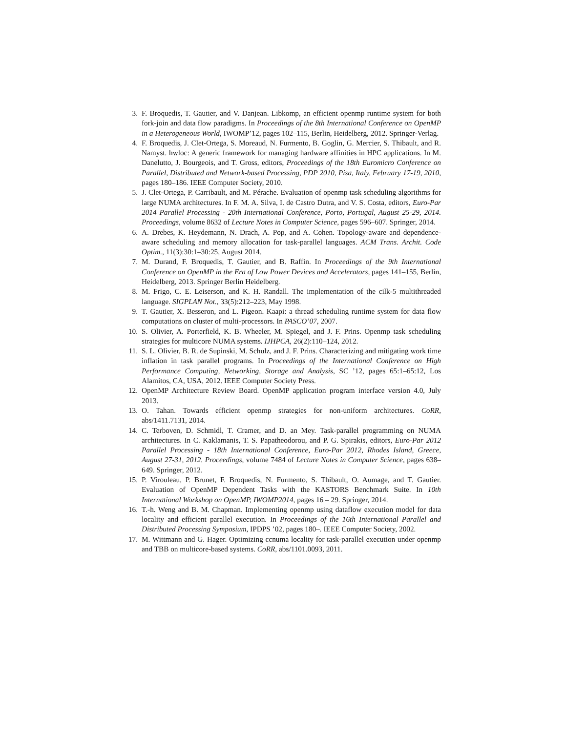3. F. Broquedis, T. Gautier, and V. Danjean. Libkomp, an efficient openmp runtime system for both fork-join and data flow paradigms. In Proceedings of the 8th International Conference on OpenMP in a Heterogeneous World, IWOMP’12, pages 102–115, Berlin, Heidelberg, 2012. Springer-Verlag.
4. F. Broquedis, J. Clet-Ortega, S. Moreaud, N. Furmento, B. Goglin, G. Mercier, S. Thibault, and R. Namyst. hwloc: A generic framework for managing hardware affinities in HPC applications. In M. Danelutto, J. Bourgeois, and T. Gross, editors, Proceedings of the 18th Euromicro Conference on Parallel, Distributed and Network-based Processing, PDP 2010, Pisa, Italy, February 17-19, 2010, pages 180–186. IEEE Computer Society, 2010.
5. J. Clet-Ortega, P. Carribault, and M. Pérache. Evaluation of openmp task scheduling algorithms for large NUMA architectures. In F. M. A. Silva, I. de Castro Dutra, and V. S. Costa, editors, Euro-Par 2014 Parallel Processing - 20th International Conference, Porto, Portugal, August 25-29, 2014. Proceedings, volume 8632 of Lecture Notes in Computer Science, pages 596–607. Springer, 2014.
6. A. Drebes, K. Heydemann, N. Drach, A. Pop, and A. Cohen. Topology-aware and dependence-aware scheduling and memory allocation for task-parallel languages. ACM Trans. Archit. Code Optim., 11(3):30:1–30:25, August 2014.
7. M. Durand, F. Broquedis, T. Gautier, and B. Raffin. In Proceedings of the 9th International Conference on OpenMP in the Era of Low Power Devices and Accelerators, pages 141–155, Berlin, Heidelberg, 2013. Springer Berlin Heidelberg.
8. M. Frigo, C. E. Leiserson, and K. H. Randall. The implementation of the cilk-5 multithreaded language. SIGPLAN Not., 33(5):212–223, May 1998.
9. T. Gautier, X. Besseron, and L. Pigeon. Kaapi: a thread scheduling runtime system for data flow computations on cluster of multi-processors. In PASCO’07, 2007.
10. S. Olivier, A. Porterfield, K. B. Wheeler, M. Spiegel, and J. F. Prins. Openmp task scheduling strategies for multicore NUMA systems. IJHPCA, 26(2):110–124, 2012.
11. S. L. Olivier, B. R. de Supinski, M. Schulz, and J. F. Prins. Characterizing and mitigating work time inflation in task parallel programs. In Proceedings of the International Conference on High Performance Computing, Networking, Storage and Analysis, SC ’12, pages 65:1–65:12, Los Alamitos, CA, USA, 2012. IEEE Computer Society Press.
12. OpenMP Architecture Review Board. OpenMP application program interface version 4.0, July 2013.
13. O. Tahan. Towards efficient openmp strategies for non-uniform architectures. CoRR, abs/1411.7131, 2014.
14. C. Terboven, D. Schmidl, T. Cramer, and D. an Mey. Task-parallel programming on NUMA architectures. In C. Kaklamanis, T. S. Papatheodorou, and P. G. Spirakis, editors, Euro-Par 2012 Parallel Processing - 18th International Conference, Euro-Par 2012, Rhodes Island, Greece, August 27-31, 2012. Proceedings, volume 7484 of Lecture Notes in Computer Science, pages 638–649. Springer, 2012.
15. P. Virouleau, P. Brunet, F. Broquedis, N. Furmento, S. Thibault, O. Aumage, and T. Gautier. Evaluation of OpenMP Dependent Tasks with the KASTORS Benchmark Suite. In 10th International Workshop on OpenMP, IWOMP2014, pages 16 – 29. Springer, 2014.
16. T.-h. Weng and B. M. Chapman. Implementing openmp using dataflow execution model for data locality and efficient parallel execution. In Proceedings of the 16th International Parallel and Distributed Processing Symposium, IPDPS ’02, pages 180–. IEEE Computer Society, 2002.
17. M. Wittmann and G. Hager. Optimizing ccnuma locality for task-parallel execution under openmp and TBB on multicore-based systems. CoRR, abs/1101.0093, 2011.